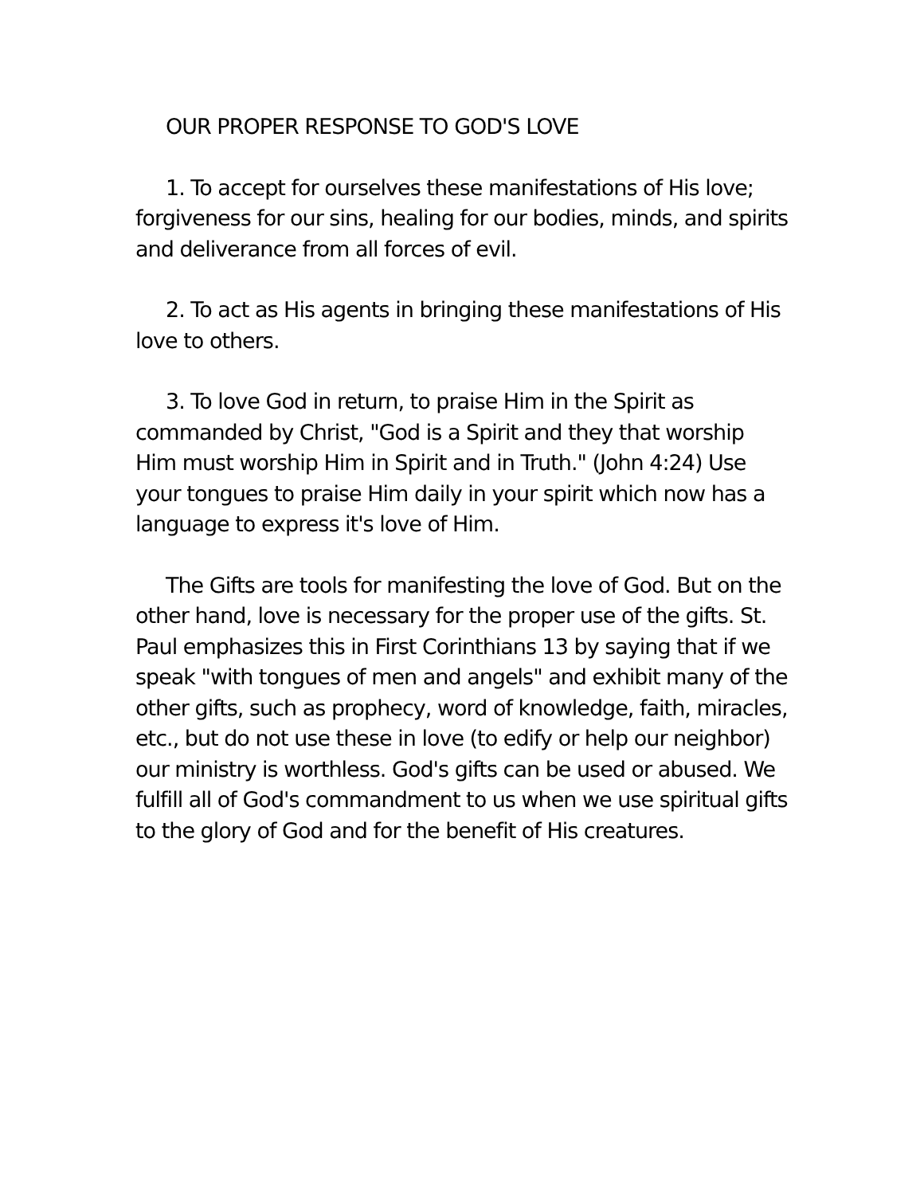OUR PROPER RESPONSE TO GOD'S LOVE
1. To accept for ourselves these manifestations of His love; forgiveness for our sins, healing for our bodies, minds, and spirits and deliverance from all forces of evil.
2. To act as His agents in bringing these manifestations of His love to others.
3. To love God in return, to praise Him in the Spirit as commanded by Christ, "God is a Spirit and they that worship Him must worship Him in Spirit and in Truth." (John 4:24) Use your tongues to praise Him daily in your spirit which now has a language to express it's love of Him.
The Gifts are tools for manifesting the love of God. But on the other hand, love is necessary for the proper use of the gifts. St. Paul emphasizes this in First Corinthians 13 by saying that if we speak "with tongues of men and angels" and exhibit many of the other gifts, such as prophecy, word of knowledge, faith, miracles, etc., but do not use these in love (to edify or help our neighbor) our ministry is worthless. God's gifts can be used or abused. We fulfill all of God's commandment to us when we use spiritual gifts to the glory of God and for the benefit of His creatures.